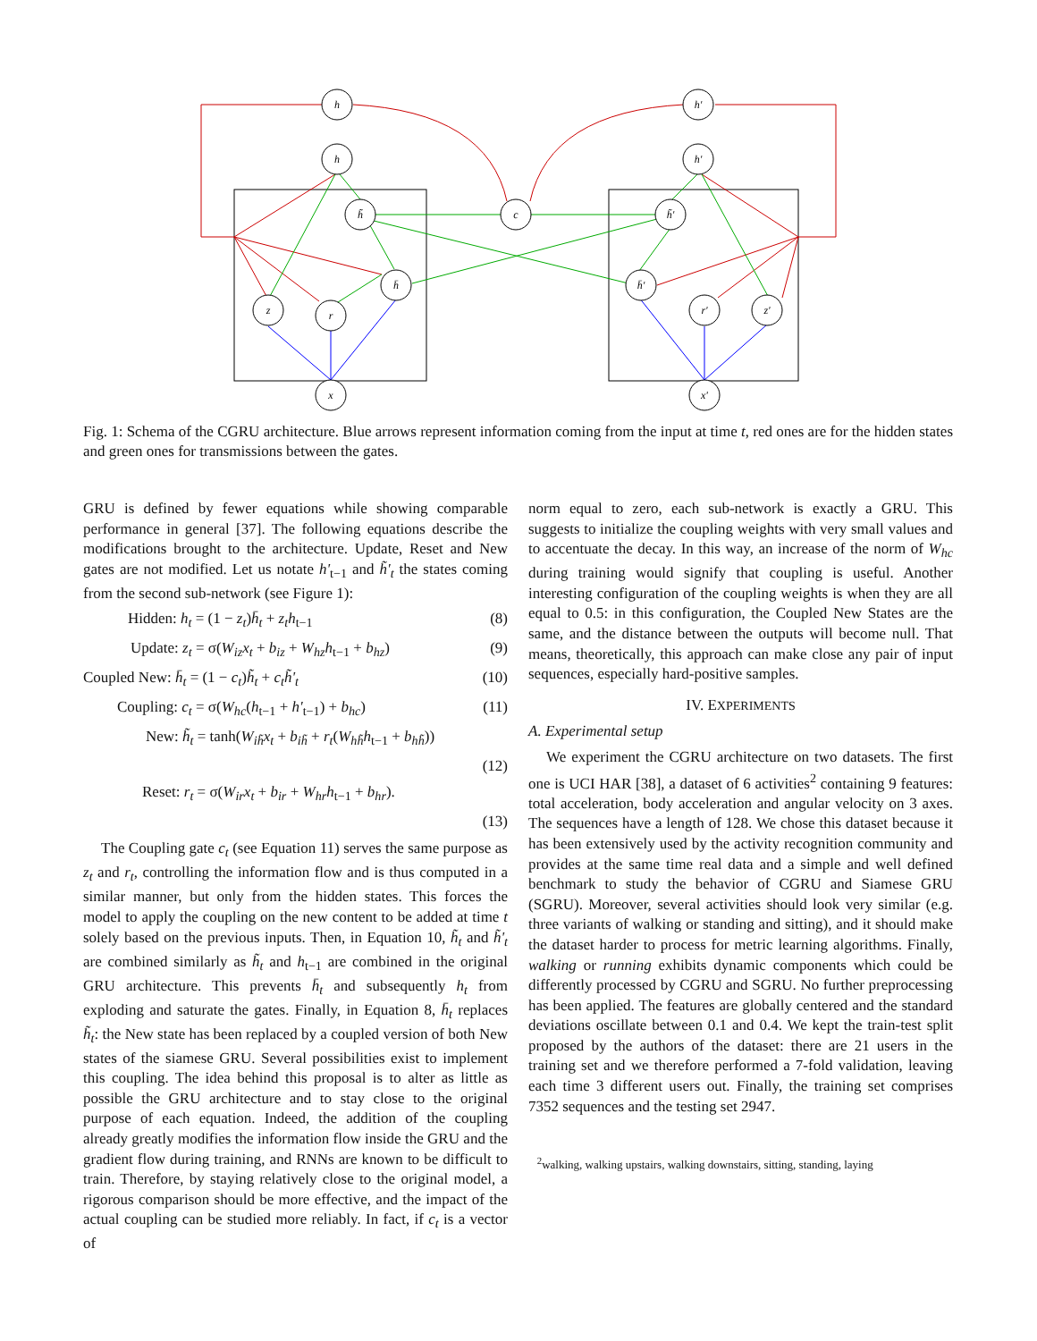h
h
h̃
h̄
z
r
x
c
h'
h'
h̃'
h̄'
r'
z'
x'
Fig. 1: Schema of the CGRU architecture. Blue arrows represent information coming from the input at time t, red ones are for the hidden states and green ones for transmissions between the gates.
GRU is defined by fewer equations while showing comparable performance in general [37]. The following equations describe the modifications brought to the architecture. Update, Reset and New gates are not modified. Let us notate h'<sub>t−1</sub> and h̃'<sub>t</sub> the states coming from the second sub-network (see Figure 1):
Hidden: h<sub>t</sub> = (1 − z<sub>t</sub>)h̄<sub>t</sub> + z<sub>t</sub>h<sub>t−1</sub> (8)
Update: z<sub>t</sub> = σ(W<sub>iz</sub>x<sub>t</sub> + b<sub>iz</sub> + W<sub>hz</sub>h<sub>t−1</sub> + b<sub>hz</sub>) (9)
Coupled New: h̄<sub>t</sub> = (1 − c<sub>t</sub>)h̃<sub>t</sub> + c<sub>t</sub>h̃'<sub>t</sub> (10)
Coupling: c<sub>t</sub> = σ(W<sub>hc</sub>(h<sub>t−1</sub> + h'<sub>t−1</sub>) + b<sub>hc</sub>) (11)
New: h̃<sub>t</sub> = tanh(W<sub>ih̃</sub>x<sub>t</sub> + b<sub>ih̃</sub> + r<sub>t</sub>(W<sub>hh̃</sub>h<sub>t−1</sub> + b<sub>hh̃</sub>))
(12)
Reset: r<sub>t</sub> = σ(W<sub>ir</sub>x<sub>t</sub> + b<sub>ir</sub> + W<sub>hr</sub>h<sub>t−1</sub> + b<sub>hr</sub>).
(13)
The Coupling gate c<sub>t</sub> (see Equation 11) serves the same purpose as z<sub>t</sub> and r<sub>t</sub>, controlling the information flow and is thus computed in a similar manner, but only from the hidden states. This forces the model to apply the coupling on the new content to be added at time t solely based on the previous inputs. Then, in Equation 10, h̃<sub>t</sub> and h̃'<sub>t</sub> are combined similarly as h̃<sub>t</sub> and h<sub>t−1</sub> are combined in the original GRU architecture. This prevents h̄<sub>t</sub> and subsequently h<sub>t</sub> from exploding and saturate the gates. Finally, in Equation 8, h̄<sub>t</sub> replaces h̃<sub>t</sub>: the New state has been replaced by a coupled version of both New states of the siamese GRU. Several possibilities exist to implement this coupling. The idea behind this proposal is to alter as little as possible the GRU architecture and to stay close to the original purpose of each equation. Indeed, the addition of the coupling already greatly modifies the information flow inside the GRU and the gradient flow during training, and RNNs are known to be difficult to train. Therefore, by staying relatively close to the original model, a rigorous comparison should be more effective, and the impact of the actual coupling can be studied more reliably. In fact, if c<sub>t</sub> is a vector of
norm equal to zero, each sub-network is exactly a GRU. This suggests to initialize the coupling weights with very small values and to accentuate the decay. In this way, an increase of the norm of W<sub>hc</sub> during training would signify that coupling is useful. Another interesting configuration of the coupling weights is when they are all equal to 0.5: in this configuration, the Coupled New States are the same, and the distance between the outputs will become null. That means, theoretically, this approach can make close any pair of input sequences, especially hard-positive samples.
IV. EXPERIMENTS
A. Experimental setup
We experiment the CGRU architecture on two datasets. The first one is UCI HAR [38], a dataset of 6 activities<sup>2</sup> containing 9 features: total acceleration, body acceleration and angular velocity on 3 axes. The sequences have a length of 128. We chose this dataset because it has been extensively used by the activity recognition community and provides at the same time real data and a simple and well defined benchmark to study the behavior of CGRU and Siamese GRU (SGRU). Moreover, several activities should look very similar (e.g. three variants of walking or standing and sitting), and it should make the dataset harder to process for metric learning algorithms. Finally, walking or running exhibits dynamic components which could be differently processed by CGRU and SGRU. No further preprocessing has been applied. The features are globally centered and the standard deviations oscillate between 0.1 and 0.4. We kept the train-test split proposed by the authors of the dataset: there are 21 users in the training set and we therefore performed a 7-fold validation, leaving each time 3 different users out. Finally, the training set comprises 7352 sequences and the testing set 2947.
<sup>2</sup> walking, walking upstairs, walking downstairs, sitting, standing, laying